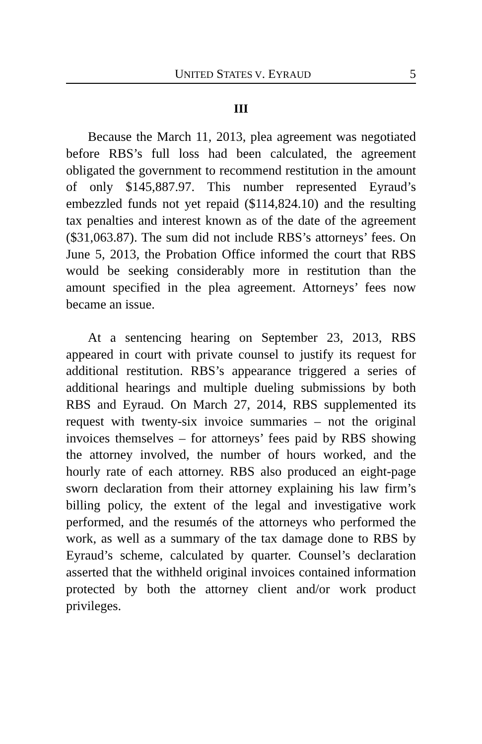UNITED STATES V. EYRAUD 5
III
Because the March 11, 2013, plea agreement was negotiated before RBS’s full loss had been calculated, the agreement obligated the government to recommend restitution in the amount of only $145,887.97. This number represented Eyraud’s embezzled funds not yet repaid ($114,824.10) and the resulting tax penalties and interest known as of the date of the agreement ($31,063.87). The sum did not include RBS’s attorneys’ fees. On June 5, 2013, the Probation Office informed the court that RBS would be seeking considerably more in restitution than the amount specified in the plea agreement. Attorneys’ fees now became an issue.
At a sentencing hearing on September 23, 2013, RBS appeared in court with private counsel to justify its request for additional restitution. RBS’s appearance triggered a series of additional hearings and multiple dueling submissions by both RBS and Eyraud. On March 27, 2014, RBS supplemented its request with twenty-six invoice summaries – not the original invoices themselves – for attorneys’ fees paid by RBS showing the attorney involved, the number of hours worked, and the hourly rate of each attorney. RBS also produced an eight-page sworn declaration from their attorney explaining his law firm’s billing policy, the extent of the legal and investigative work performed, and the resumés of the attorneys who performed the work, as well as a summary of the tax damage done to RBS by Eyraud’s scheme, calculated by quarter. Counsel’s declaration asserted that the withheld original invoices contained information protected by both the attorney client and/or work product privileges.